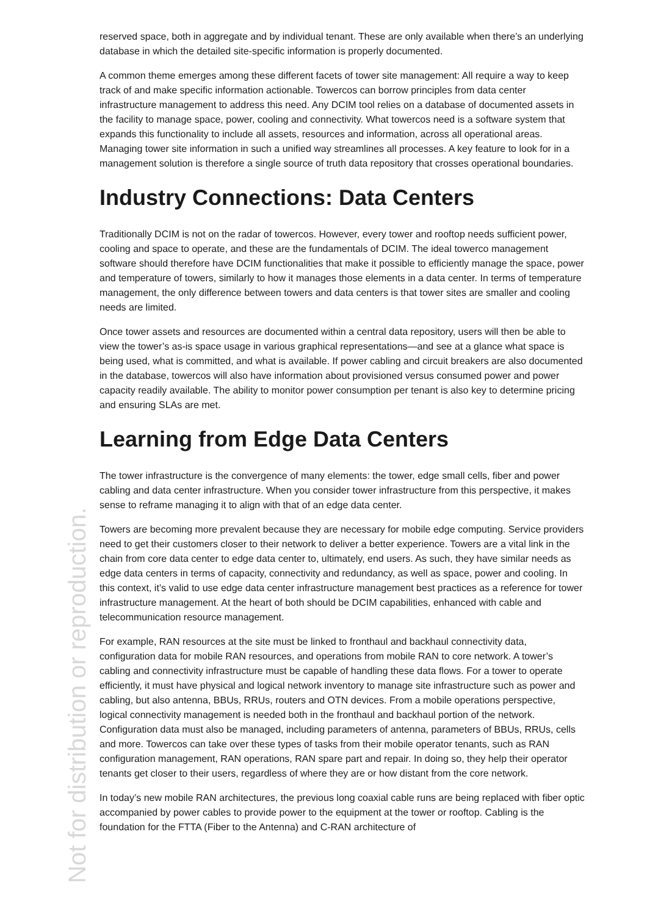reserved space, both in aggregate and by individual tenant. These are only available when there’s an underlying database in which the detailed site-specific information is properly documented.
A common theme emerges among these different facets of tower site management: All require a way to keep track of and make specific information actionable. Towercos can borrow principles from data center infrastructure management to address this need. Any DCIM tool relies on a database of documented assets in the facility to manage space, power, cooling and connectivity. What towercos need is a software system that expands this functionality to include all assets, resources and information, across all operational areas. Managing tower site information in such a unified way streamlines all processes. A key feature to look for in a management solution is therefore a single source of truth data repository that crosses operational boundaries.
Industry Connections: Data Centers
Traditionally DCIM is not on the radar of towercos. However, every tower and rooftop needs sufficient power, cooling and space to operate, and these are the fundamentals of DCIM. The ideal towerco management software should therefore have DCIM functionalities that make it possible to efficiently manage the space, power and temperature of towers, similarly to how it manages those elements in a data center. In terms of temperature management, the only difference between towers and data centers is that tower sites are smaller and cooling needs are limited.
Once tower assets and resources are documented within a central data repository, users will then be able to view the tower’s as-is space usage in various graphical representations—and see at a glance what space is being used, what is committed, and what is available. If power cabling and circuit breakers are also documented in the database, towercos will also have information about provisioned versus consumed power and power capacity readily available. The ability to monitor power consumption per tenant is also key to determine pricing and ensuring SLAs are met.
Learning from Edge Data Centers
The tower infrastructure is the convergence of many elements: the tower, edge small cells, fiber and power cabling and data center infrastructure. When you consider tower infrastructure from this perspective, it makes sense to reframe managing it to align with that of an edge data center.
Towers are becoming more prevalent because they are necessary for mobile edge computing. Service providers need to get their customers closer to their network to deliver a better experience. Towers are a vital link in the chain from core data center to edge data center to, ultimately, end users. As such, they have similar needs as edge data centers in terms of capacity, connectivity and redundancy, as well as space, power and cooling. In this context, it’s valid to use edge data center infrastructure management best practices as a reference for tower infrastructure management. At the heart of both should be DCIM capabilities, enhanced with cable and telecommunication resource management.
For example, RAN resources at the site must be linked to fronthaul and backhaul connectivity data, configuration data for mobile RAN resources, and operations from mobile RAN to core network. A tower’s cabling and connectivity infrastructure must be capable of handling these data flows. For a tower to operate efficiently, it must have physical and logical network inventory to manage site infrastructure such as power and cabling, but also antenna, BBUs, RRUs, routers and OTN devices. From a mobile operations perspective, logical connectivity management is needed both in the fronthaul and backhaul portion of the network. Configuration data must also be managed, including parameters of antenna, parameters of BBUs, RRUs, cells and more. Towercos can take over these types of tasks from their mobile operator tenants, such as RAN configuration management, RAN operations, RAN spare part and repair. In doing so, they help their operator tenants get closer to their users, regardless of where they are or how distant from the core network.
In today’s new mobile RAN architectures, the previous long coaxial cable runs are being replaced with fiber optic accompanied by power cables to provide power to the equipment at the tower or rooftop. Cabling is the foundation for the FTTA (Fiber to the Antenna) and C-RAN architecture of
Not for distribution or reproduction.